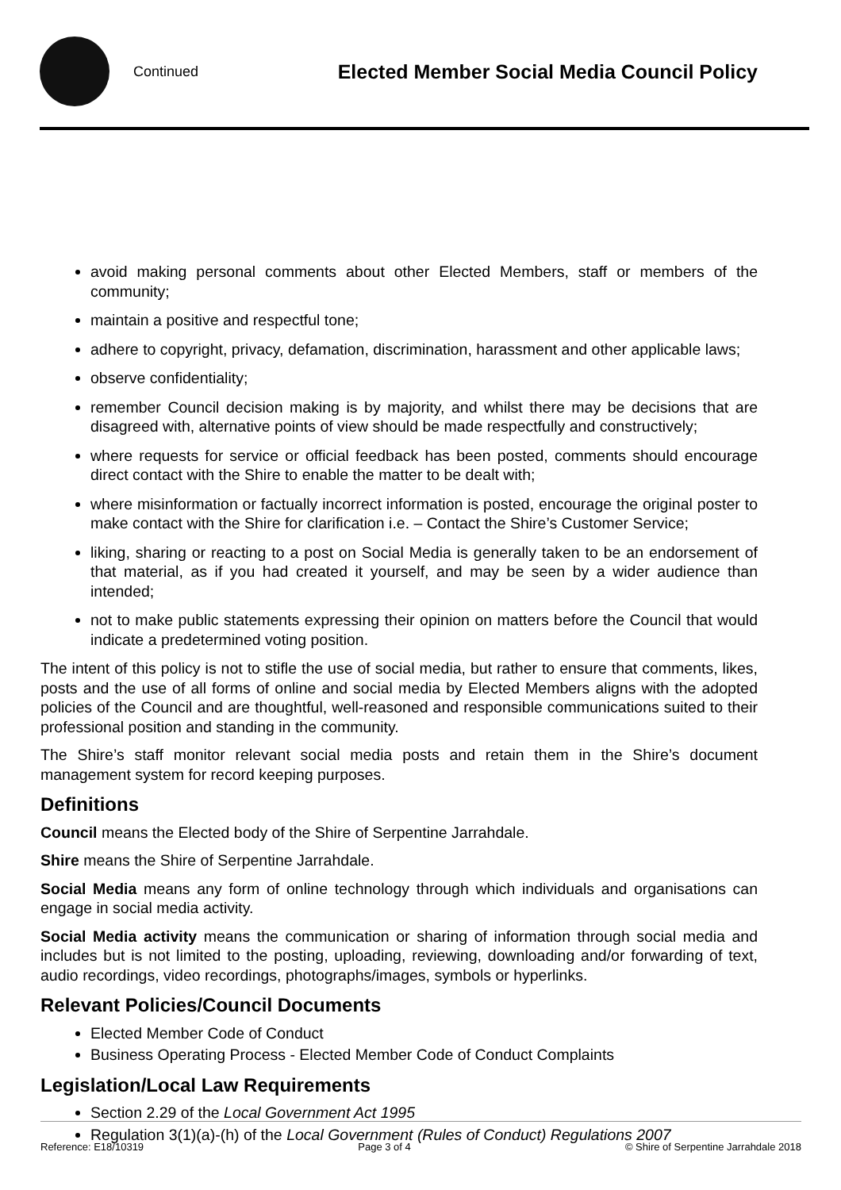Continued
Elected Member Social Media Council Policy
avoid making personal comments about other Elected Members, staff or members of the community;
maintain a positive and respectful tone;
adhere to copyright, privacy, defamation, discrimination, harassment and other applicable laws;
observe confidentiality;
remember Council decision making is by majority, and whilst there may be decisions that are disagreed with, alternative points of view should be made respectfully and constructively;
where requests for service or official feedback has been posted, comments should encourage direct contact with the Shire to enable the matter to be dealt with;
where misinformation or factually incorrect information is posted, encourage the original poster to make contact with the Shire for clarification i.e. – Contact the Shire’s Customer Service;
liking, sharing or reacting to a post on Social Media is generally taken to be an endorsement of that material, as if you had created it yourself, and may be seen by a wider audience than intended;
not to make public statements expressing their opinion on matters before the Council that would indicate a predetermined voting position.
The intent of this policy is not to stifle the use of social media, but rather to ensure that comments, likes, posts and the use of all forms of online and social media by Elected Members aligns with the adopted policies of the Council and are thoughtful, well-reasoned and responsible communications suited to their professional position and standing in the community.
The Shire’s staff monitor relevant social media posts and retain them in the Shire’s document management system for record keeping purposes.
Definitions
Council means the Elected body of the Shire of Serpentine Jarrahdale.
Shire means the Shire of Serpentine Jarrahdale.
Social Media means any form of online technology through which individuals and organisations can engage in social media activity.
Social Media activity means the communication or sharing of information through social media and includes but is not limited to the posting, uploading, reviewing, downloading and/or forwarding of text, audio recordings, video recordings, photographs/images, symbols or hyperlinks.
Relevant Policies/Council Documents
Elected Member Code of Conduct
Business Operating Process - Elected Member Code of Conduct Complaints
Legislation/Local Law Requirements
Section 2.29 of the Local Government Act 1995
Regulation 3(1)(a)-(h) of the Local Government (Rules of Conduct) Regulations 2007
Reference: E18/10319 Page 3 of 4 © Shire of Serpentine Jarrahdale 2018